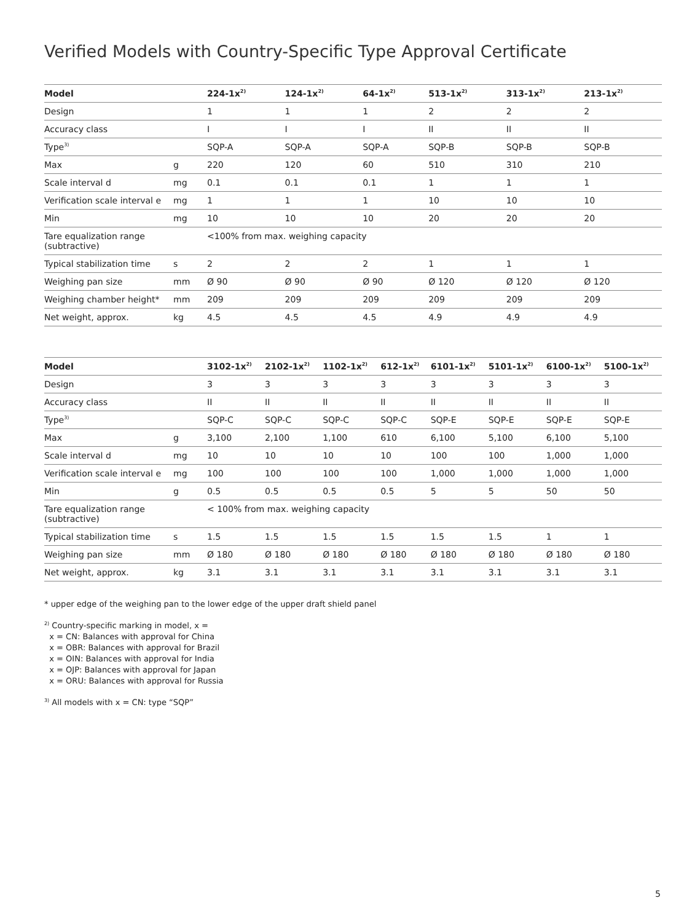Verified Models with Country-Specific Type Approval Certificate
| Model | | 224-1x<sup>2)</sup> | 124-1x<sup>2)</sup> | 64-1x<sup>2)</sup> | 513-1x<sup>2)</sup> | 313-1x<sup>2)</sup> | 213-1x<sup>2)</sup> |
| --- | --- | --- | --- | --- | --- | --- | --- |
| Design | | 1 | 1 | 1 | 2 | 2 | 2 |
| Accuracy class | | I | I | I | II | II | II |
| Type<sup>3)</sup> | | SQP-A | SQP-A | SQP-A | SQP-B | SQP-B | SQP-B |
| Max | g | 220 | 120 | 60 | 510 | 310 | 210 |
| Scale interval d | mg | 0.1 | 0.1 | 0.1 | 1 | 1 | 1 |
| Verification scale interval e | mg | 1 | 1 | 1 | 10 | 10 | 10 |
| Min | mg | 10 | 10 | 10 | 20 | 20 | 20 |
| Tare equalization range (subtractive) | | <100% from max. weighing capacity | | | | | |
| Typical stabilization time | s | 2 | 2 | 2 | 1 | 1 | 1 |
| Weighing pan size | mm | Ø 90 | Ø 90 | Ø 90 | Ø 120 | Ø 120 | Ø 120 |
| Weighing chamber height* | mm | 209 | 209 | 209 | 209 | 209 | 209 |
| Net weight, approx. | kg | 4.5 | 4.5 | 4.5 | 4.9 | 4.9 | 4.9 |
| Model | | 3102-1x<sup>2)</sup> | 2102-1x<sup>2)</sup> | 1102-1x<sup>2)</sup> | 612-1x<sup>2)</sup> | 6101-1x<sup>2)</sup> | 5101-1x<sup>2)</sup> | 6100-1x<sup>2)</sup> | 5100-1x<sup>2)</sup> |
| --- | --- | --- | --- | --- | --- | --- | --- | --- | --- |
| Design | | 3 | 3 | 3 | 3 | 3 | 3 | 3 | 3 |
| Accuracy class | | II | II | II | II | II | II | II | II |
| Type<sup>3)</sup> | | SQP-C | SQP-C | SQP-C | SQP-C | SQP-E | SQP-E | SQP-E | SQP-E |
| Max | g | 3,100 | 2,100 | 1,100 | 610 | 6,100 | 5,100 | 6,100 | 5,100 |
| Scale interval d | mg | 10 | 10 | 10 | 10 | 100 | 100 | 1,000 | 1,000 |
| Verification scale interval e | mg | 100 | 100 | 100 | 100 | 1,000 | 1,000 | 1,000 | 1,000 |
| Min | g | 0.5 | 0.5 | 0.5 | 0.5 | 5 | 5 | 50 | 50 |
| Tare equalization range (subtractive) | | < 100% from max. weighing capacity | | | | | | | |
| Typical stabilization time | s | 1.5 | 1.5 | 1.5 | 1.5 | 1.5 | 1.5 | 1 | 1 |
| Weighing pan size | mm | Ø 180 | Ø 180 | Ø 180 | Ø 180 | Ø 180 | Ø 180 | Ø 180 | Ø 180 |
| Net weight, approx. | kg | 3.1 | 3.1 | 3.1 | 3.1 | 3.1 | 3.1 | 3.1 | 3.1 |
* upper edge of the weighing pan to the lower edge of the upper draft shield panel
<sup>2)</sup> Country-specific marking in model, x =
x = CN: Balances with approval for China
x = OBR: Balances with approval for Brazil
x = OIN: Balances with approval for India
x = OJP: Balances with approval for Japan
x = ORU: Balances with approval for Russia
<sup>3)</sup> All models with x = CN: type “SQP”
5